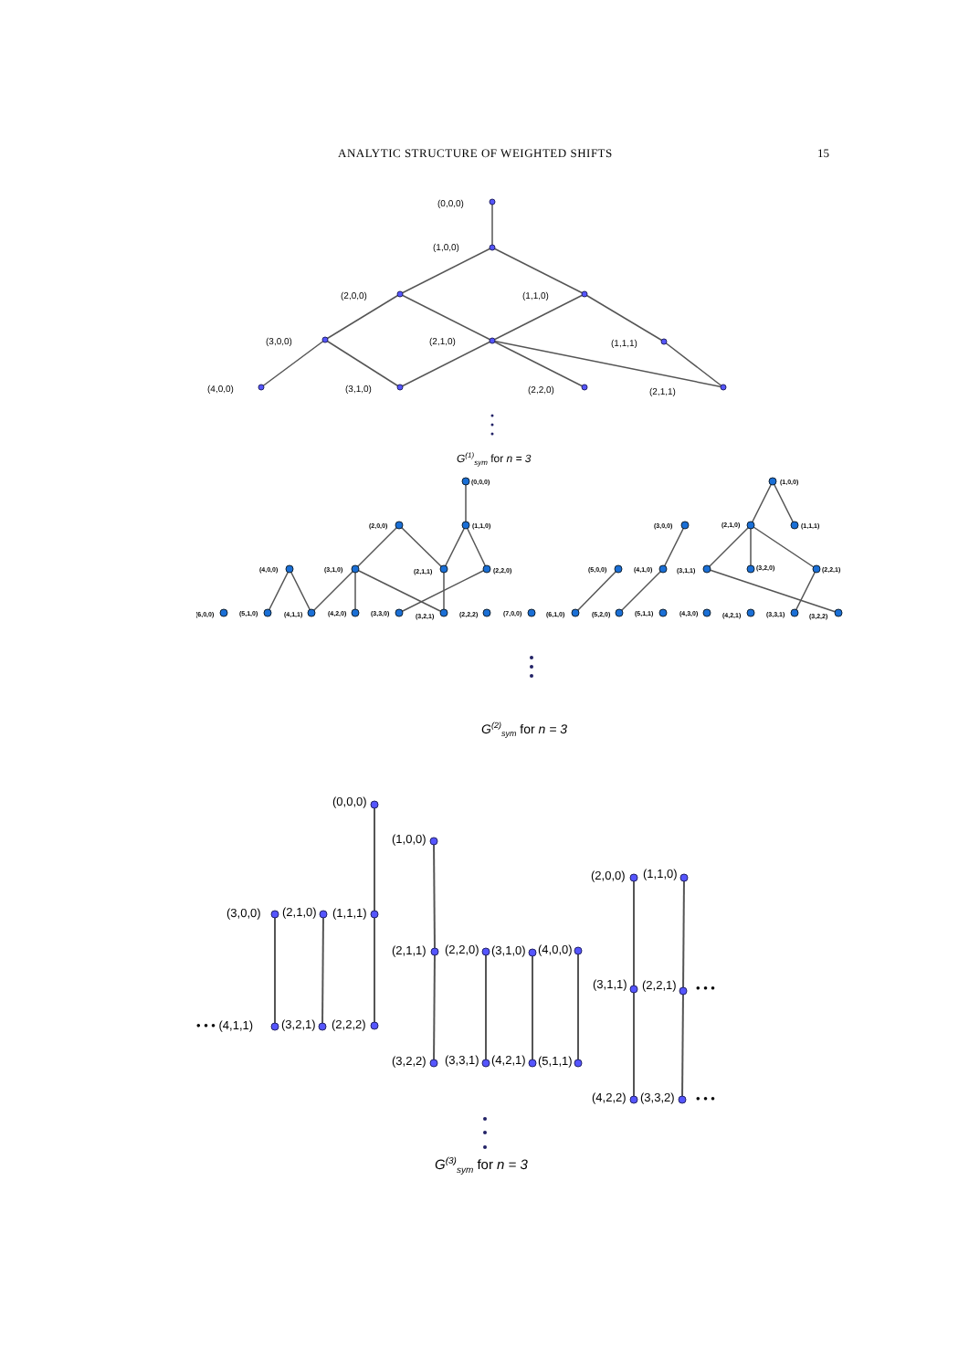ANALYTIC STRUCTURE OF WEIGHTED SHIFTS 15
(0,0,0)
(1,0,0)
(2,0,0)
(1,1,0)
(3,0,0)
(2,1,0)
(1,1,1)
(4,0,0)
(3,1,0)
(2,2,0)
(2,1,1)
G(1)sym for n = 3
(0,0,0)
(1,0,0)
(2,0,0)
(1,1,0)
(3,0,0)
(2,1,0)
(1,1,1)
(4,0,0)
(3,1,0)
(2,1,1)
(2,2,0)
(5,0,0)
(4,1,0)
(3,1,1)
(3,2,0)
(2,2,1)
(6,0,0)
(5,1,0)
(4,1,1)
(4,2,0)
(3,3,0)
(3,2,1)
(2,2,2)
(7,0,0)
(6,1,0)
(5,2,0)
(5,1,1)
(4,3,0)
(4,2,1)
(3,3,1)
(3,2,2)
G(2)sym for n = 3
(0,0,0)
(1,0,0)
(2,0,0)
(1,1,0)
(3,0,0)
(2,1,0)
(1,1,1)
(2,1,1)
(2,2,0)
(3,1,0)
(4,0,0)
(3,1,1)
(2,2,1)
• • •
• • • (4,1,1)
(3,2,1)
(2,2,2)
(3,2,2)
(3,3,1)
(4,2,1)
(5,1,1)
(4,2,2)
(3,3,2)
• • •
G(3)sym for n = 3